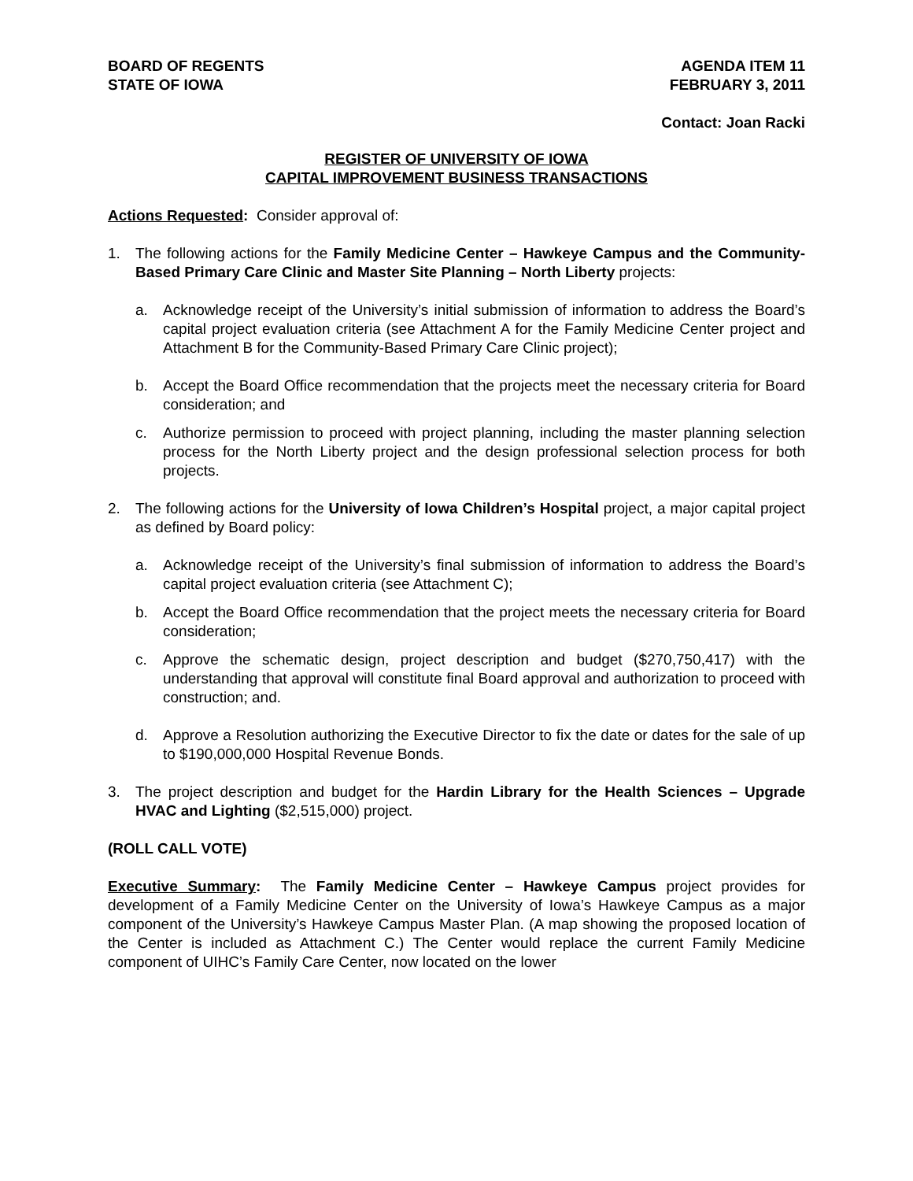BOARD OF REGENTS
STATE OF IOWA
AGENDA ITEM 11
FEBRUARY 3, 2011
Contact: Joan Racki
REGISTER OF UNIVERSITY OF IOWA
CAPITAL IMPROVEMENT BUSINESS TRANSACTIONS
Actions Requested: Consider approval of:
1. The following actions for the Family Medicine Center – Hawkeye Campus and the Community-Based Primary Care Clinic and Master Site Planning – North Liberty projects:
a. Acknowledge receipt of the University’s initial submission of information to address the Board’s capital project evaluation criteria (see Attachment A for the Family Medicine Center project and Attachment B for the Community-Based Primary Care Clinic project);
b. Accept the Board Office recommendation that the projects meet the necessary criteria for Board consideration; and
c. Authorize permission to proceed with project planning, including the master planning selection process for the North Liberty project and the design professional selection process for both projects.
2. The following actions for the University of Iowa Children’s Hospital project, a major capital project as defined by Board policy:
a. Acknowledge receipt of the University’s final submission of information to address the Board’s capital project evaluation criteria (see Attachment C);
b. Accept the Board Office recommendation that the project meets the necessary criteria for Board consideration;
c. Approve the schematic design, project description and budget ($270,750,417) with the understanding that approval will constitute final Board approval and authorization to proceed with construction; and.
d. Approve a Resolution authorizing the Executive Director to fix the date or dates for the sale of up to $190,000,000 Hospital Revenue Bonds.
3. The project description and budget for the Hardin Library for the Health Sciences – Upgrade HVAC and Lighting ($2,515,000) project.
(ROLL CALL VOTE)
Executive Summary: The Family Medicine Center – Hawkeye Campus project provides for development of a Family Medicine Center on the University of Iowa’s Hawkeye Campus as a major component of the University’s Hawkeye Campus Master Plan. (A map showing the proposed location of the Center is included as Attachment C.) The Center would replace the current Family Medicine component of UIHC’s Family Care Center, now located on the lower